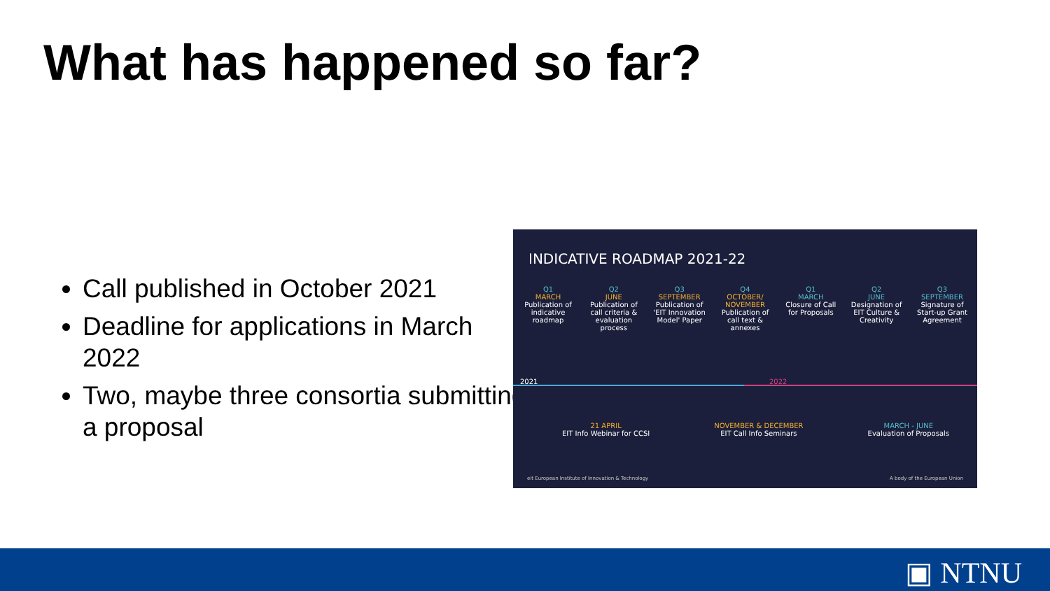What has happened so far?
Call published in October 2021
Deadline for applications in March 2022
Two, maybe three consortia submitting a proposal
INDICATIVE ROADMAP 2021-22
Q1
MARCH
Publication of indicative roadmap
Q2
JUNE
Publication of call criteria & evaluation process
Q3
SEPTEMBER
Publication of 'EIT Innovation Model' Paper
Q4
OCTOBER/ NOVEMBER
Publication of call text & annexes
Q1
MARCH
Closure of Call for Proposals
Q2
JUNE
Designation of EIT Culture & Creativity
Q3
SEPTEMBER
Signature of Start-up Grant Agreement
2021 2022
21 APRIL
EIT Info Webinar for CCSI
NOVEMBER & DECEMBER
EIT Call Info Seminars
MARCH - JUNE
Evaluation of Proposals
eit European Institute of Innovation & Technology A body of the European Union
▣ NTNU